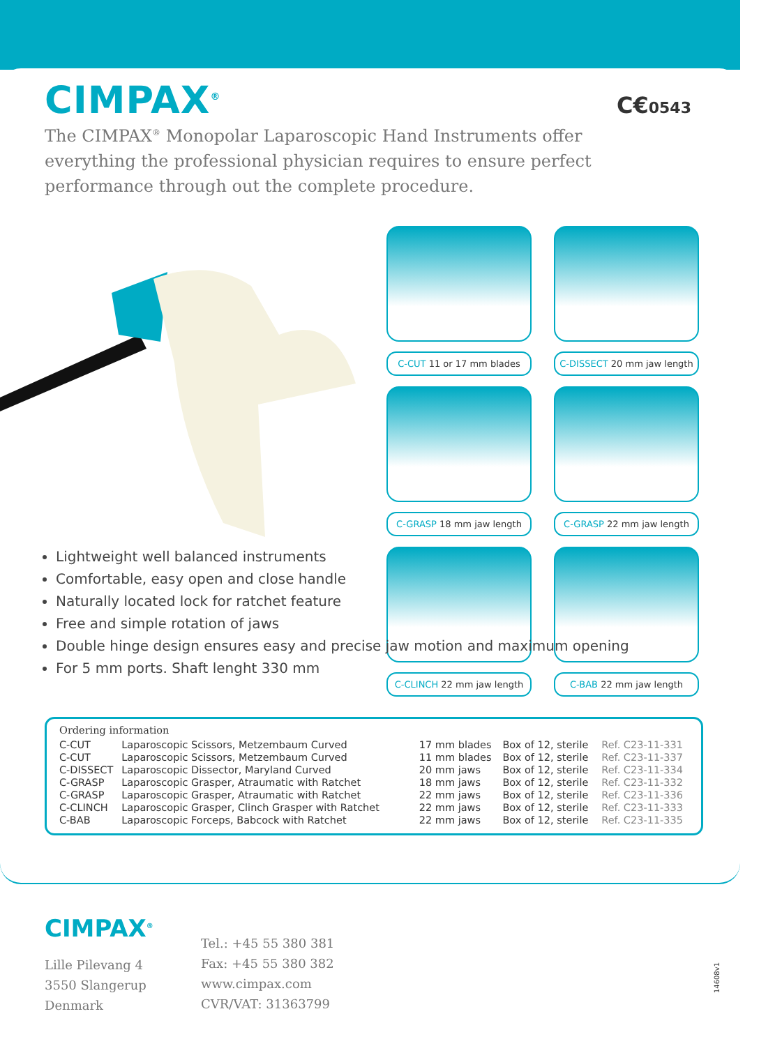CIMPAX<sup>®</sup>
C€0543
The CIMPAX<sup>®</sup> Monopolar Laparoscopic Hand Instruments offer everything the professional physician requires to ensure perfect performance through out the complete procedure.
C-CUT 11 or 17 mm blades
C-DISSECT 20 mm jaw length
C-GRASP 18 mm jaw length
C-GRASP 22 mm jaw length
C-CLINCH 22 mm jaw length
C-BAB 22 mm jaw length
Lightweight well balanced instruments
Comfortable, easy open and close handle
Naturally located lock for ratchet feature
Free and simple rotation of jaws
Double hinge design ensures easy and precise jaw motion and maximum opening
For 5 mm ports. Shaft lenght 330 mm
Ordering information
| C-CUT | Laparoscopic Scissors, Metzembaum Curved | 17 mm blades | Box of 12, sterile | Ref. C23-11-331 |
| C-CUT | Laparoscopic Scissors, Metzembaum Curved | 11 mm blades | Box of 12, sterile | Ref. C23-11-337 |
| C-DISSECT | Laparoscopic Dissector, Maryland Curved | 20 mm jaws | Box of 12, sterile | Ref. C23-11-334 |
| C-GRASP | Laparoscopic Grasper, Atraumatic with Ratchet | 18 mm jaws | Box of 12, sterile | Ref. C23-11-332 |
| C-GRASP | Laparoscopic Grasper, Atraumatic with Ratchet | 22 mm jaws | Box of 12, sterile | Ref. C23-11-336 |
| C-CLINCH | Laparoscopic Grasper, Clinch Grasper with Ratchet | 22 mm jaws | Box of 12, sterile | Ref. C23-11-333 |
| C-BAB | Laparoscopic Forceps, Babcock with Ratchet | 22 mm jaws | Box of 12, sterile | Ref. C23-11-335 |
CIMPAX<sup>®</sup>
Lille Pilevang 4
3550 Slangerup
Denmark
Tel.: +45 55 380 381
Fax: +45 55 380 382
www.cimpax.com
CVR/VAT: 31363799
14608v1